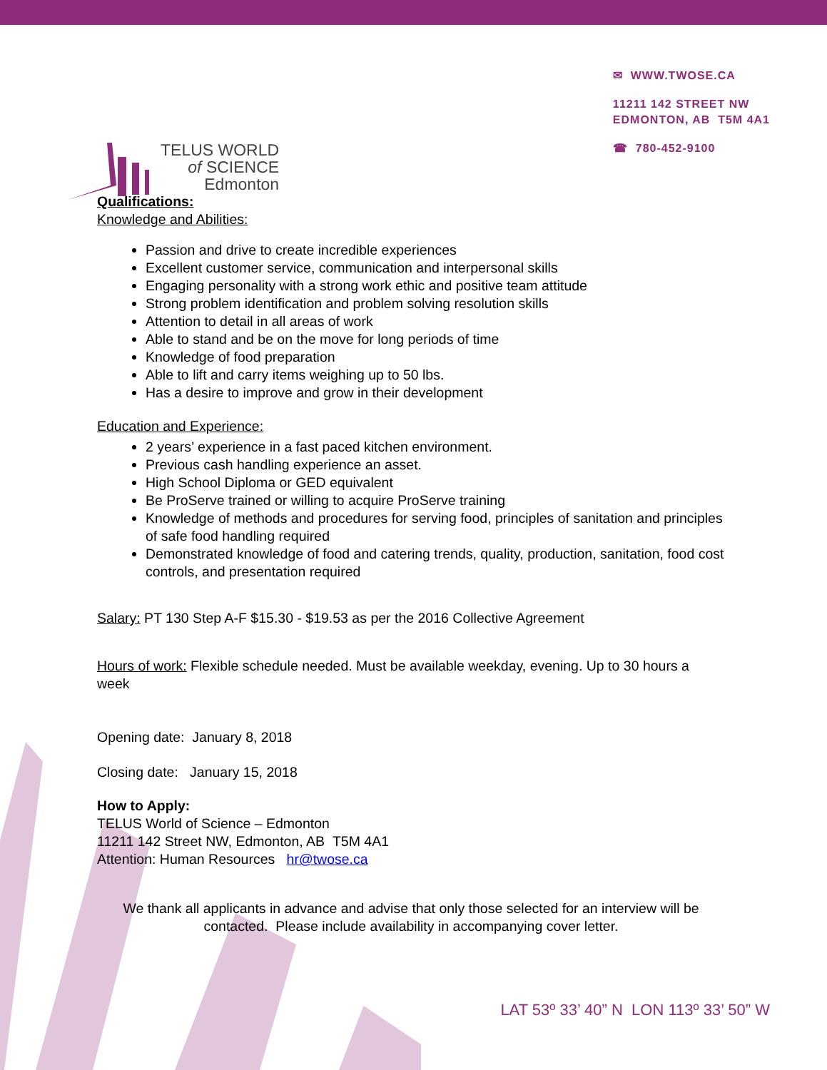TELUS WORLD
of SCIENCE
Edmonton
✉ WWW.TWOSE.CA
11211 142 STREET NW
EDMONTON, AB T5M 4A1
☎ 780-452-9100
Qualifications:
Knowledge and Abilities:
Passion and drive to create incredible experiences
Excellent customer service, communication and interpersonal skills
Engaging personality with a strong work ethic and positive team attitude
Strong problem identification and problem solving resolution skills
Attention to detail in all areas of work
Able to stand and be on the move for long periods of time
Knowledge of food preparation
Able to lift and carry items weighing up to 50 lbs.
Has a desire to improve and grow in their development
Education and Experience:
2 years’ experience in a fast paced kitchen environment.
Previous cash handling experience an asset.
High School Diploma or GED equivalent
Be ProServe trained or willing to acquire ProServe training
Knowledge of methods and procedures for serving food, principles of sanitation and principles of safe food handling required
Demonstrated knowledge of food and catering trends, quality, production, sanitation, food cost controls, and presentation required
Salary: PT 130 Step A-F $15.30 - $19.53 as per the 2016 Collective Agreement
Hours of work: Flexible schedule needed. Must be available weekday, evening. Up to 30 hours a week
Opening date: January 8, 2018
Closing date: January 15, 2018
How to Apply:
TELUS World of Science – Edmonton
11211 142 Street NW, Edmonton, AB T5M 4A1
Attention: Human Resources hr@twose.ca
We thank all applicants in advance and advise that only those selected for an interview will be contacted. Please include availability in accompanying cover letter.
LAT 53º 33’ 40” N LON 113º 33’ 50” W